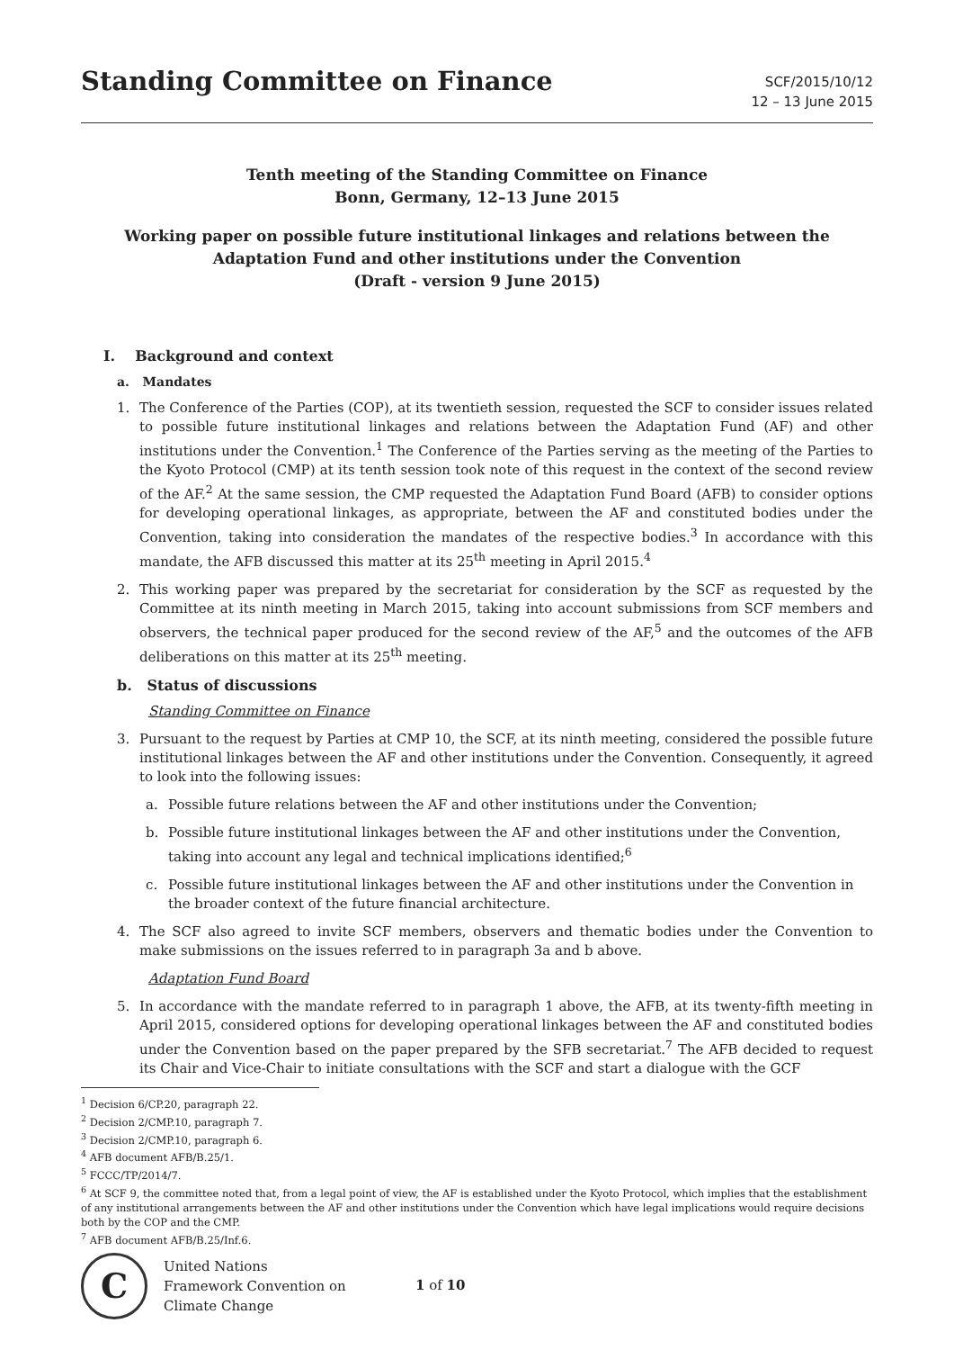Standing Committee on Finance
SCF/2015/10/12
12 – 13 June 2015
Tenth meeting of the Standing Committee on Finance
Bonn, Germany, 12–13 June 2015
Working paper on possible future institutional linkages and relations between the Adaptation Fund and other institutions under the Convention
(Draft - version 9 June 2015)
I. Background and context
a. Mandates
1. The Conference of the Parties (COP), at its twentieth session, requested the SCF to consider issues related to possible future institutional linkages and relations between the Adaptation Fund (AF) and other institutions under the Convention.<sup>1</sup> The Conference of the Parties serving as the meeting of the Parties to the Kyoto Protocol (CMP) at its tenth session took note of this request in the context of the second review of the AF.<sup>2</sup> At the same session, the CMP requested the Adaptation Fund Board (AFB) to consider options for developing operational linkages, as appropriate, between the AF and constituted bodies under the Convention, taking into consideration the mandates of the respective bodies.<sup>3</sup> In accordance with this mandate, the AFB discussed this matter at its 25<sup>th</sup> meeting in April 2015.<sup>4</sup>
2. This working paper was prepared by the secretariat for consideration by the SCF as requested by the Committee at its ninth meeting in March 2015, taking into account submissions from SCF members and observers, the technical paper produced for the second review of the AF,<sup>5</sup> and the outcomes of the AFB deliberations on this matter at its 25<sup>th</sup> meeting.
b. Status of discussions
Standing Committee on Finance
3. Pursuant to the request by Parties at CMP 10, the SCF, at its ninth meeting, considered the possible future institutional linkages between the AF and other institutions under the Convention. Consequently, it agreed to look into the following issues:
a. Possible future relations between the AF and other institutions under the Convention;
b. Possible future institutional linkages between the AF and other institutions under the Convention, taking into account any legal and technical implications identified;<sup>6</sup>
c. Possible future institutional linkages between the AF and other institutions under the Convention in the broader context of the future financial architecture.
4. The SCF also agreed to invite SCF members, observers and thematic bodies under the Convention to make submissions on the issues referred to in paragraph 3a and b above.
Adaptation Fund Board
5. In accordance with the mandate referred to in paragraph 1 above, the AFB, at its twenty-fifth meeting in April 2015, considered options for developing operational linkages between the AF and constituted bodies under the Convention based on the paper prepared by the SFB secretariat.<sup>7</sup> The AFB decided to request its Chair and Vice-Chair to initiate consultations with the SCF and start a dialogue with the GCF
<sup>1</sup> Decision 6/CP.20, paragraph 22.
<sup>2</sup> Decision 2/CMP.10, paragraph 7.
<sup>3</sup> Decision 2/CMP.10, paragraph 6.
<sup>4</sup> AFB document AFB/B.25/1.
<sup>5</sup> FCCC/TP/2014/7.
<sup>6</sup> At SCF 9, the committee noted that, from a legal point of view, the AF is established under the Kyoto Protocol, which implies that the establishment of any institutional arrangements between the AF and other institutions under the Convention which have legal implications would require decisions both by the COP and the CMP.
<sup>7</sup> AFB document AFB/B.25/Inf.6.
C
United Nations
Framework Convention on
Climate Change
1 of 10